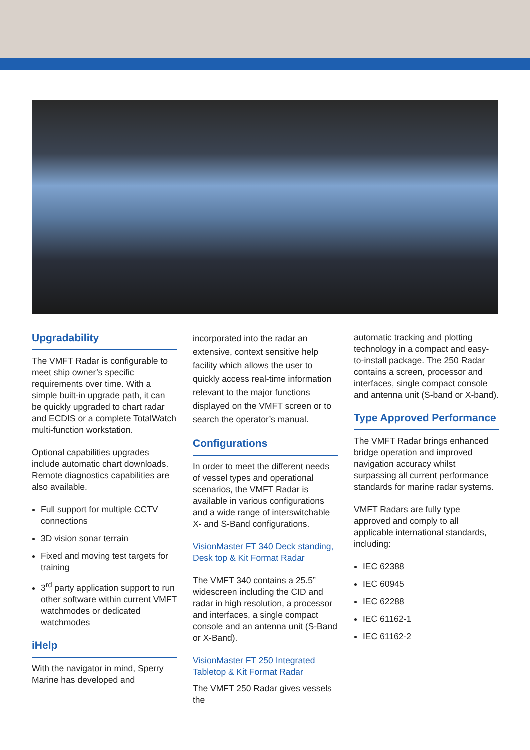Upgradability
The VMFT Radar is configurable to meet ship owner’s specific requirements over time. With a simple built-in upgrade path, it can be quickly upgraded to chart radar and ECDIS or a complete TotalWatch multi-function workstation.
Optional capabilities upgrades include automatic chart downloads. Remote diagnostics capabilities are also available.
Full support for multiple CCTV connections
3D vision sonar terrain
Fixed and moving test targets for training
3<sup>rd</sup> party application support to run other software within current VMFT watchmodes or dedicated watchmodes
iHelp
With the navigator in mind, Sperry Marine has developed and
incorporated into the radar an extensive, context sensitive help facility which allows the user to quickly access real-time information relevant to the major functions displayed on the VMFT screen or to search the operator’s manual.
Configurations
In order to meet the different needs of vessel types and operational scenarios, the VMFT Radar is available in various configurations and a wide range of interswitchable X- and S-Band configurations.
VisionMaster FT 340 Deck standing, Desk top & Kit Format Radar
The VMFT 340 contains a 25.5” widescreen including the CID and radar in high resolution, a processor and interfaces, a single compact console and an antenna unit (S-Band or X-Band).
VisionMaster FT 250 Integrated Tabletop & Kit Format Radar
The VMFT 250 Radar gives vessels the
automatic tracking and plotting technology in a compact and easy-to-install package. The 250 Radar contains a screen, processor and interfaces, single compact console and antenna unit (S-band or X-band).
Type Approved Performance
The VMFT Radar brings enhanced bridge operation and improved navigation accuracy whilst surpassing all current performance standards for marine radar systems.
VMFT Radars are fully type approved and comply to all applicable international standards, including:
IEC 62388
IEC 60945
IEC 62288
IEC 61162-1
IEC 61162-2